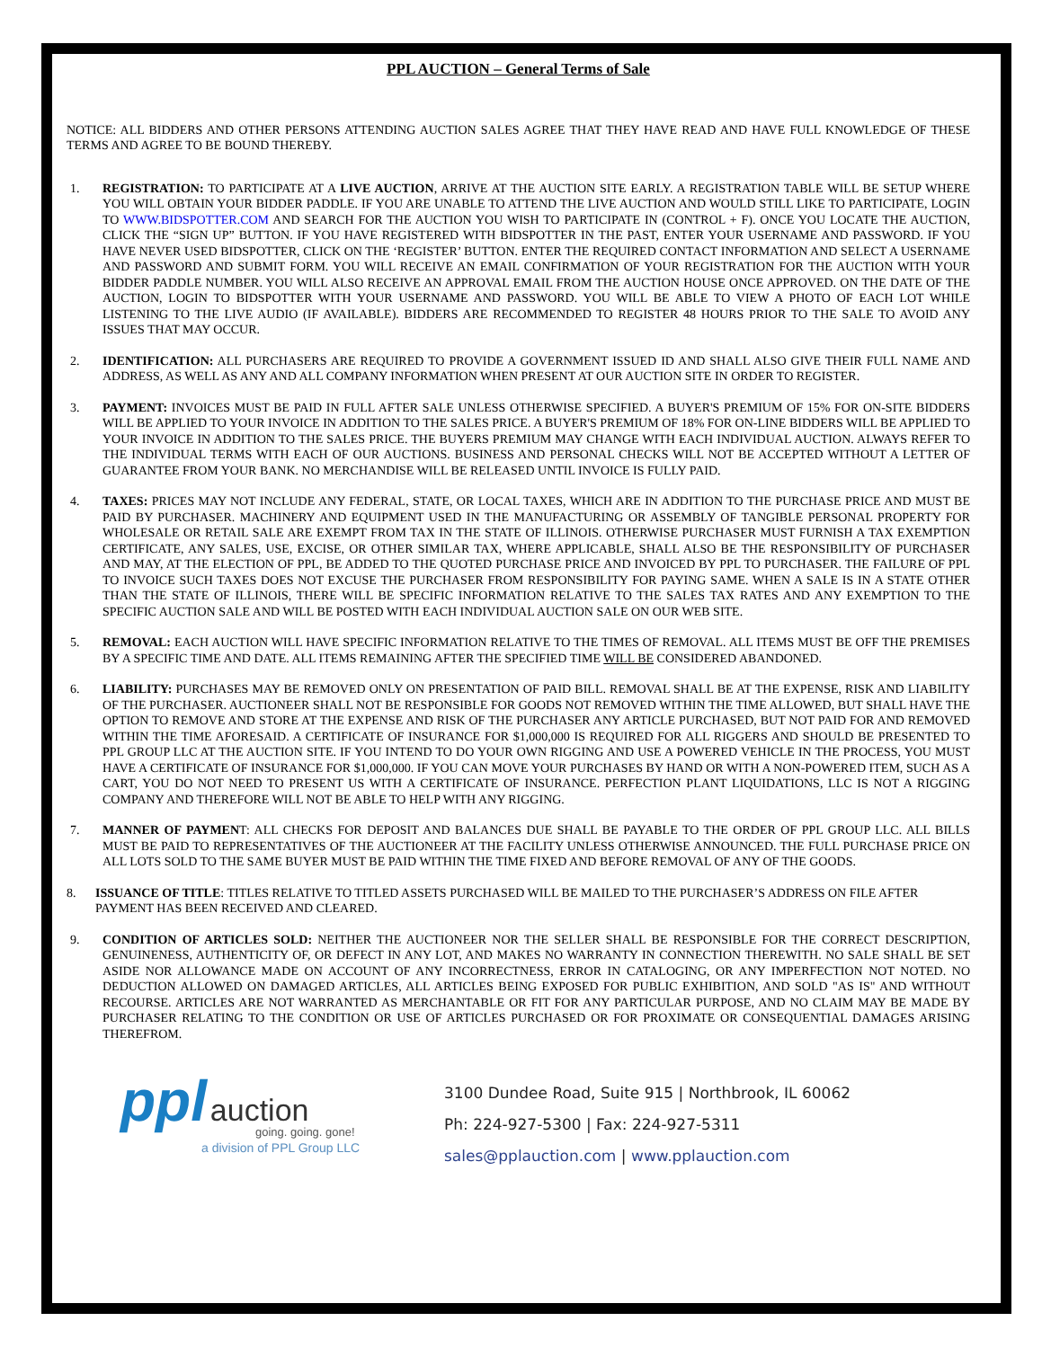PPL AUCTION – General Terms of Sale
NOTICE: ALL BIDDERS AND OTHER PERSONS ATTENDING AUCTION SALES AGREE THAT THEY HAVE READ AND HAVE FULL KNOWLEDGE OF THESE TERMS AND AGREE TO BE BOUND THEREBY.
1. REGISTRATION: TO PARTICIPATE AT A LIVE AUCTION, ARRIVE AT THE AUCTION SITE EARLY. A REGISTRATION TABLE WILL BE SETUP WHERE YOU WILL OBTAIN YOUR BIDDER PADDLE. IF YOU ARE UNABLE TO ATTEND THE LIVE AUCTION AND WOULD STILL LIKE TO PARTICIPATE, LOGIN TO WWW.BIDSPOTTER.COM AND SEARCH FOR THE AUCTION YOU WISH TO PARTICIPATE IN (CONTROL + F). ONCE YOU LOCATE THE AUCTION, CLICK THE “SIGN UP” BUTTON. IF YOU HAVE REGISTERED WITH BIDSPOTTER IN THE PAST, ENTER YOUR USERNAME AND PASSWORD. IF YOU HAVE NEVER USED BIDSPOTTER, CLICK ON THE ‘REGISTER’ BUTTON. ENTER THE REQUIRED CONTACT INFORMATION AND SELECT A USERNAME AND PASSWORD AND SUBMIT FORM. YOU WILL RECEIVE AN EMAIL CONFIRMATION OF YOUR REGISTRATION FOR THE AUCTION WITH YOUR BIDDER PADDLE NUMBER. YOU WILL ALSO RECEIVE AN APPROVAL EMAIL FROM THE AUCTION HOUSE ONCE APPROVED. ON THE DATE OF THE AUCTION, LOGIN TO BIDSPOTTER WITH YOUR USERNAME AND PASSWORD. YOU WILL BE ABLE TO VIEW A PHOTO OF EACH LOT WHILE LISTENING TO THE LIVE AUDIO (IF AVAILABLE). BIDDERS ARE RECOMMENDED TO REGISTER 48 HOURS PRIOR TO THE SALE TO AVOID ANY ISSUES THAT MAY OCCUR.
2. IDENTIFICATION: ALL PURCHASERS ARE REQUIRED TO PROVIDE A GOVERNMENT ISSUED ID AND SHALL ALSO GIVE THEIR FULL NAME AND ADDRESS, AS WELL AS ANY AND ALL COMPANY INFORMATION WHEN PRESENT AT OUR AUCTION SITE IN ORDER TO REGISTER.
3. PAYMENT: INVOICES MUST BE PAID IN FULL AFTER SALE UNLESS OTHERWISE SPECIFIED. A BUYER'S PREMIUM OF 15% FOR ON-SITE BIDDERS WILL BE APPLIED TO YOUR INVOICE IN ADDITION TO THE SALES PRICE. A BUYER'S PREMIUM OF 18% FOR ON-LINE BIDDERS WILL BE APPLIED TO YOUR INVOICE IN ADDITION TO THE SALES PRICE. THE BUYERS PREMIUM MAY CHANGE WITH EACH INDIVIDUAL AUCTION. ALWAYS REFER TO THE INDIVIDUAL TERMS WITH EACH OF OUR AUCTIONS. BUSINESS AND PERSONAL CHECKS WILL NOT BE ACCEPTED WITHOUT A LETTER OF GUARANTEE FROM YOUR BANK. NO MERCHANDISE WILL BE RELEASED UNTIL INVOICE IS FULLY PAID.
4. TAXES: PRICES MAY NOT INCLUDE ANY FEDERAL, STATE, OR LOCAL TAXES, WHICH ARE IN ADDITION TO THE PURCHASE PRICE AND MUST BE PAID BY PURCHASER. MACHINERY AND EQUIPMENT USED IN THE MANUFACTURING OR ASSEMBLY OF TANGIBLE PERSONAL PROPERTY FOR WHOLESALE OR RETAIL SALE ARE EXEMPT FROM TAX IN THE STATE OF ILLINOIS. OTHERWISE PURCHASER MUST FURNISH A TAX EXEMPTION CERTIFICATE, ANY SALES, USE, EXCISE, OR OTHER SIMILAR TAX, WHERE APPLICABLE, SHALL ALSO BE THE RESPONSIBILITY OF PURCHASER AND MAY, AT THE ELECTION OF PPL, BE ADDED TO THE QUOTED PURCHASE PRICE AND INVOICED BY PPL TO PURCHASER. THE FAILURE OF PPL TO INVOICE SUCH TAXES DOES NOT EXCUSE THE PURCHASER FROM RESPONSIBILITY FOR PAYING SAME. WHEN A SALE IS IN A STATE OTHER THAN THE STATE OF ILLINOIS, THERE WILL BE SPECIFIC INFORMATION RELATIVE TO THE SALES TAX RATES AND ANY EXEMPTION TO THE SPECIFIC AUCTION SALE AND WILL BE POSTED WITH EACH INDIVIDUAL AUCTION SALE ON OUR WEB SITE.
5. REMOVAL: EACH AUCTION WILL HAVE SPECIFIC INFORMATION RELATIVE TO THE TIMES OF REMOVAL. ALL ITEMS MUST BE OFF THE PREMISES BY A SPECIFIC TIME AND DATE. ALL ITEMS REMAINING AFTER THE SPECIFIED TIME WILL BE CONSIDERED ABANDONED.
6. LIABILITY: PURCHASES MAY BE REMOVED ONLY ON PRESENTATION OF PAID BILL. REMOVAL SHALL BE AT THE EXPENSE, RISK AND LIABILITY OF THE PURCHASER. AUCTIONEER SHALL NOT BE RESPONSIBLE FOR GOODS NOT REMOVED WITHIN THE TIME ALLOWED, BUT SHALL HAVE THE OPTION TO REMOVE AND STORE AT THE EXPENSE AND RISK OF THE PURCHASER ANY ARTICLE PURCHASED, BUT NOT PAID FOR AND REMOVED WITHIN THE TIME AFORESAID. A CERTIFICATE OF INSURANCE FOR $1,000,000 IS REQUIRED FOR ALL RIGGERS AND SHOULD BE PRESENTED TO PPL GROUP LLC AT THE AUCTION SITE. IF YOU INTEND TO DO YOUR OWN RIGGING AND USE A POWERED VEHICLE IN THE PROCESS, YOU MUST HAVE A CERTIFICATE OF INSURANCE FOR $1,000,000. IF YOU CAN MOVE YOUR PURCHASES BY HAND OR WITH A NON-POWERED ITEM, SUCH AS A CART, YOU DO NOT NEED TO PRESENT US WITH A CERTIFICATE OF INSURANCE. PERFECTION PLANT LIQUIDATIONS, LLC IS NOT A RIGGING COMPANY AND THEREFORE WILL NOT BE ABLE TO HELP WITH ANY RIGGING.
7. MANNER OF PAYMENT: ALL CHECKS FOR DEPOSIT AND BALANCES DUE SHALL BE PAYABLE TO THE ORDER OF PPL GROUP LLC. ALL BILLS MUST BE PAID TO REPRESENTATIVES OF THE AUCTIONEER AT THE FACILITY UNLESS OTHERWISE ANNOUNCED. THE FULL PURCHASE PRICE ON ALL LOTS SOLD TO THE SAME BUYER MUST BE PAID WITHIN THE TIME FIXED AND BEFORE REMOVAL OF ANY OF THE GOODS.
8. ISSUANCE OF TITLE: TITLES RELATIVE TO TITLED ASSETS PURCHASED WILL BE MAILED TO THE PURCHASER’S ADDRESS ON FILE AFTER PAYMENT HAS BEEN RECEIVED AND CLEARED.
9. CONDITION OF ARTICLES SOLD: NEITHER THE AUCTIONEER NOR THE SELLER SHALL BE RESPONSIBLE FOR THE CORRECT DESCRIPTION, GENUINENESS, AUTHENTICITY OF, OR DEFECT IN ANY LOT, AND MAKES NO WARRANTY IN CONNECTION THEREWITH. NO SALE SHALL BE SET ASIDE NOR ALLOWANCE MADE ON ACCOUNT OF ANY INCORRECTNESS, ERROR IN CATALOGING, OR ANY IMPERFECTION NOT NOTED. NO DEDUCTION ALLOWED ON DAMAGED ARTICLES, ALL ARTICLES BEING EXPOSED FOR PUBLIC EXHIBITION, AND SOLD "AS IS" AND WITHOUT RECOURSE. ARTICLES ARE NOT WARRANTED AS MERCHANTABLE OR FIT FOR ANY PARTICULAR PURPOSE, AND NO CLAIM MAY BE MADE BY PURCHASER RELATING TO THE CONDITION OR USE OF ARTICLES PURCHASED OR FOR PROXIMATE OR CONSEQUENTIAL DAMAGES ARISING THEREFROM.
ppl auction
going. going. gone!
a division of PPL Group LLC
3100 Dundee Road, Suite 915 | Northbrook, IL 60062
Ph: 224-927-5300 | Fax: 224-927-5311
sales@pplauction.com | www.pplauction.com